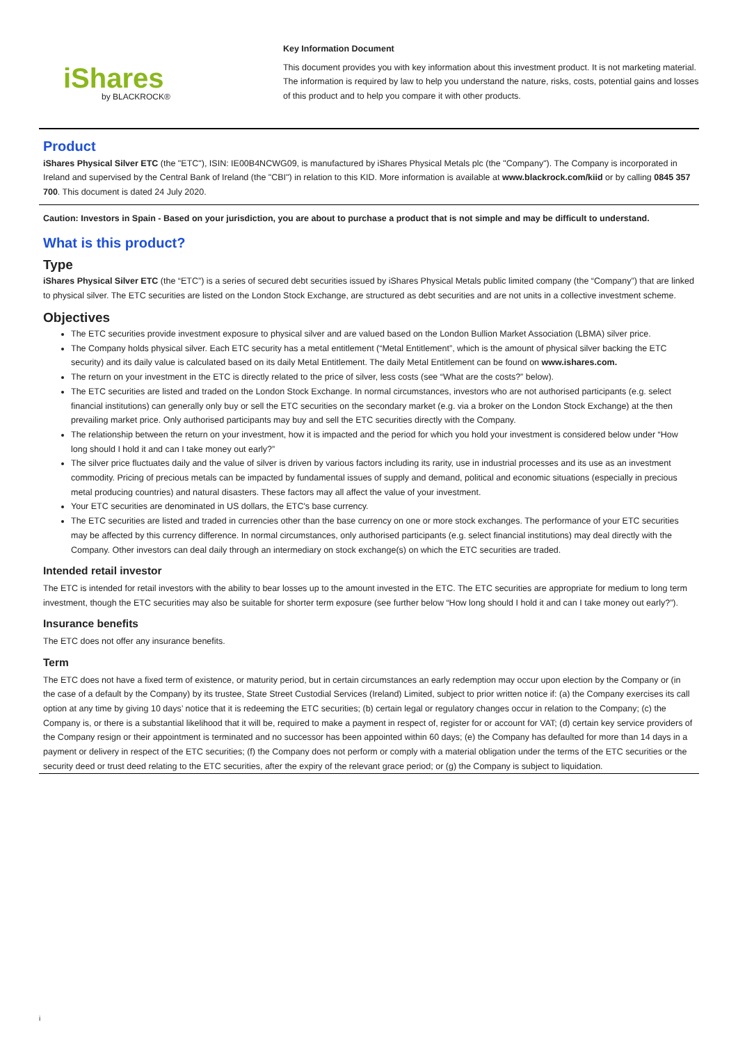iShares
by BLACKROCK®
Key Information Document
This document provides you with key information about this investment product. It is not marketing material. The information is required by law to help you understand the nature, risks, costs, potential gains and losses of this product and to help you compare it with other products.
Product
iShares Physical Silver ETC (the "ETC"), ISIN: IE00B4NCWG09, is manufactured by iShares Physical Metals plc (the "Company"). The Company is incorporated in Ireland and supervised by the Central Bank of Ireland (the "CBI") in relation to this KID. More information is available at www.blackrock.com/kiid or by calling 0845 357 700. This document is dated 24 July 2020.
Caution: Investors in Spain - Based on your jurisdiction, you are about to purchase a product that is not simple and may be difficult to understand.
What is this product?
Type
iShares Physical Silver ETC (the “ETC”) is a series of secured debt securities issued by iShares Physical Metals public limited company (the “Company”) that are linked to physical silver. The ETC securities are listed on the London Stock Exchange, are structured as debt securities and are not units in a collective investment scheme.
Objectives
The ETC securities provide investment exposure to physical silver and are valued based on the London Bullion Market Association (LBMA) silver price.
The Company holds physical silver. Each ETC security has a metal entitlement (“Metal Entitlement”, which is the amount of physical silver backing the ETC security) and its daily value is calculated based on its daily Metal Entitlement. The daily Metal Entitlement can be found on www.ishares.com.
The return on your investment in the ETC is directly related to the price of silver, less costs (see “What are the costs?” below).
The ETC securities are listed and traded on the London Stock Exchange. In normal circumstances, investors who are not authorised participants (e.g. select financial institutions) can generally only buy or sell the ETC securities on the secondary market (e.g. via a broker on the London Stock Exchange) at the then prevailing market price. Only authorised participants may buy and sell the ETC securities directly with the Company.
The relationship between the return on your investment, how it is impacted and the period for which you hold your investment is considered below under “How long should I hold it and can I take money out early?”
The silver price fluctuates daily and the value of silver is driven by various factors including its rarity, use in industrial processes and its use as an investment commodity. Pricing of precious metals can be impacted by fundamental issues of supply and demand, political and economic situations (especially in precious metal producing countries) and natural disasters. These factors may all affect the value of your investment.
Your ETC securities are denominated in US dollars, the ETC's base currency.
The ETC securities are listed and traded in currencies other than the base currency on one or more stock exchanges. The performance of your ETC securities may be affected by this currency difference. In normal circumstances, only authorised participants (e.g. select financial institutions) may deal directly with the Company. Other investors can deal daily through an intermediary on stock exchange(s) on which the ETC securities are traded.
Intended retail investor
The ETC is intended for retail investors with the ability to bear losses up to the amount invested in the ETC. The ETC securities are appropriate for medium to long term investment, though the ETC securities may also be suitable for shorter term exposure (see further below “How long should I hold it and can I take money out early?”).
Insurance benefits
The ETC does not offer any insurance benefits.
Term
The ETC does not have a fixed term of existence, or maturity period, but in certain circumstances an early redemption may occur upon election by the Company or (in the case of a default by the Company) by its trustee, State Street Custodial Services (Ireland) Limited, subject to prior written notice if: (a) the Company exercises its call option at any time by giving 10 days’ notice that it is redeeming the ETC securities; (b) certain legal or regulatory changes occur in relation to the Company; (c) the Company is, or there is a substantial likelihood that it will be, required to make a payment in respect of, register for or account for VAT; (d) certain key service providers of the Company resign or their appointment is terminated and no successor has been appointed within 60 days; (e) the Company has defaulted for more than 14 days in a payment or delivery in respect of the ETC securities; (f) the Company does not perform or comply with a material obligation under the terms of the ETC securities or the security deed or trust deed relating to the ETC securities, after the expiry of the relevant grace period; or (g) the Company is subject to liquidation.
i